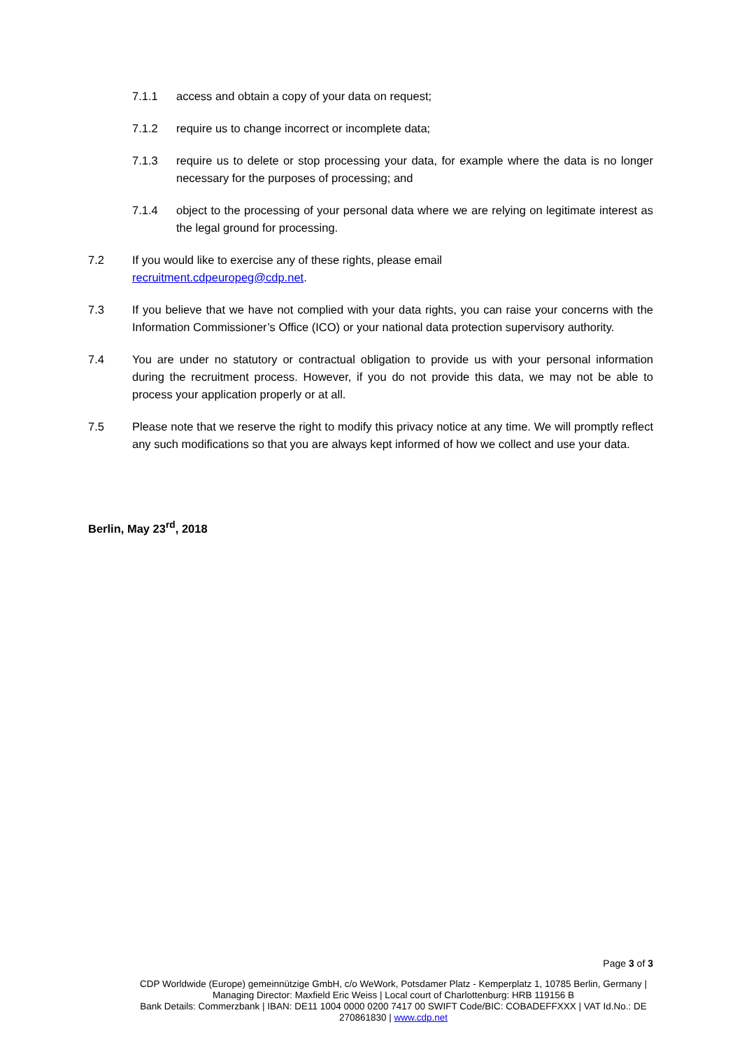7.1.1 access and obtain a copy of your data on request;
7.1.2 require us to change incorrect or incomplete data;
7.1.3 require us to delete or stop processing your data, for example where the data is no longer necessary for the purposes of processing; and
7.1.4 object to the processing of your personal data where we are relying on legitimate interest as the legal ground for processing.
7.2 If you would like to exercise any of these rights, please email
recruitment.cdpeuropeg@cdp.net.
7.3 If you believe that we have not complied with your data rights, you can raise your concerns with the Information Commissioner’s Office (ICO) or your national data protection supervisory authority.
7.4 You are under no statutory or contractual obligation to provide us with your personal information during the recruitment process. However, if you do not provide this data, we may not be able to process your application properly or at all.
7.5 Please note that we reserve the right to modify this privacy notice at any time. We will promptly reflect any such modifications so that you are always kept informed of how we collect and use your data.
Berlin, May 23<sup>rd</sup>, 2018
Page 3 of 3
CDP Worldwide (Europe) gemeinnützige GmbH, c/o WeWork, Potsdamer Platz - Kemperplatz 1, 10785 Berlin, Germany | Managing Director: Maxfield Eric Weiss | Local court of Charlottenburg: HRB 119156 B
Bank Details: Commerzbank | IBAN: DE11 1004 0000 0200 7417 00 SWIFT Code/BIC: COBADEFFXXX | VAT Id.No.: DE 270861830 | www.cdp.net